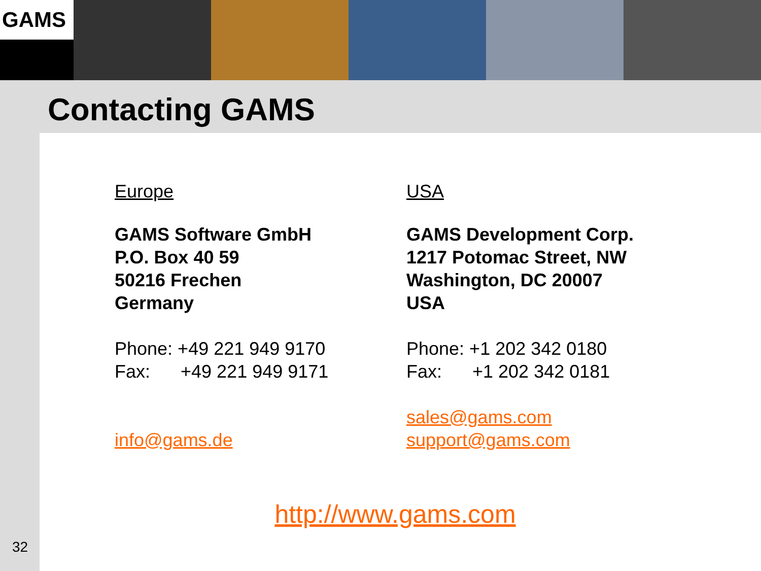GAMS
Contacting GAMS
Europe
GAMS Software GmbH
P.O. Box 40 59
50216 Frechen
Germany
Phone: +49 221 949 9170
Fax: +49 221 949 9171
info@gams.de
USA
GAMS Development Corp.
1217 Potomac Street, NW
Washington, DC 20007
USA
Phone: +1 202 342 0180
Fax: +1 202 342 0181
sales@gams.com
support@gams.com
http://www.gams.com
32